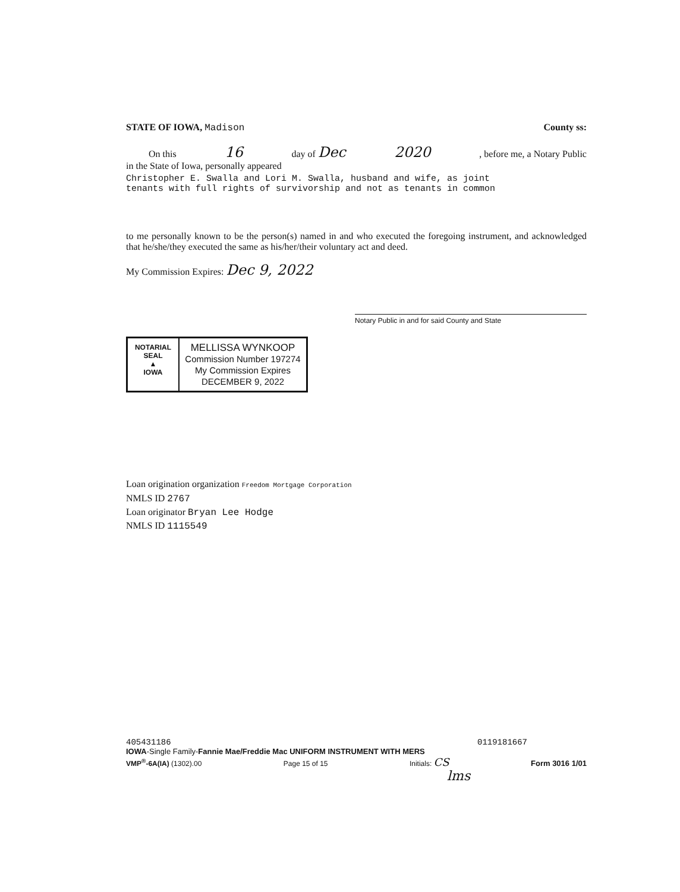STATE OF IOWA, Madison County ss:
On this 16 day of Dec 2020, before me, a Notary Public
in the State of Iowa, personally appeared
Christopher E. Swalla and Lori M. Swalla, husband and wife, as joint
tenants with full rights of survivorship and not as tenants in common
to me personally known to be the person(s) named in and who executed the foregoing instrument, and acknowledged that he/she/they executed the same as his/her/their voluntary act and deed.
My Commission Expires: Dec 9, 2022
Notary Public in and for said County and State
NOTARIAL SEAL
▲
IOWA
MELLISSA WYNKOOP
Commission Number 197274
My Commission Expires
DECEMBER 9, 2022
Loan origination organization Freedom Mortgage Corporation
NMLS ID 2767
Loan originator Bryan Lee Hodge
NMLS ID 1115549
405431186 0119181667
IOWA-Single Family-Fannie Mae/Freddie Mac UNIFORM INSTRUMENT WITH MERS
VMP<sup>®</sup>-6A(IA) (1302).00 Page 15 of 15 Initials: CS Form 3016 1/01
lms